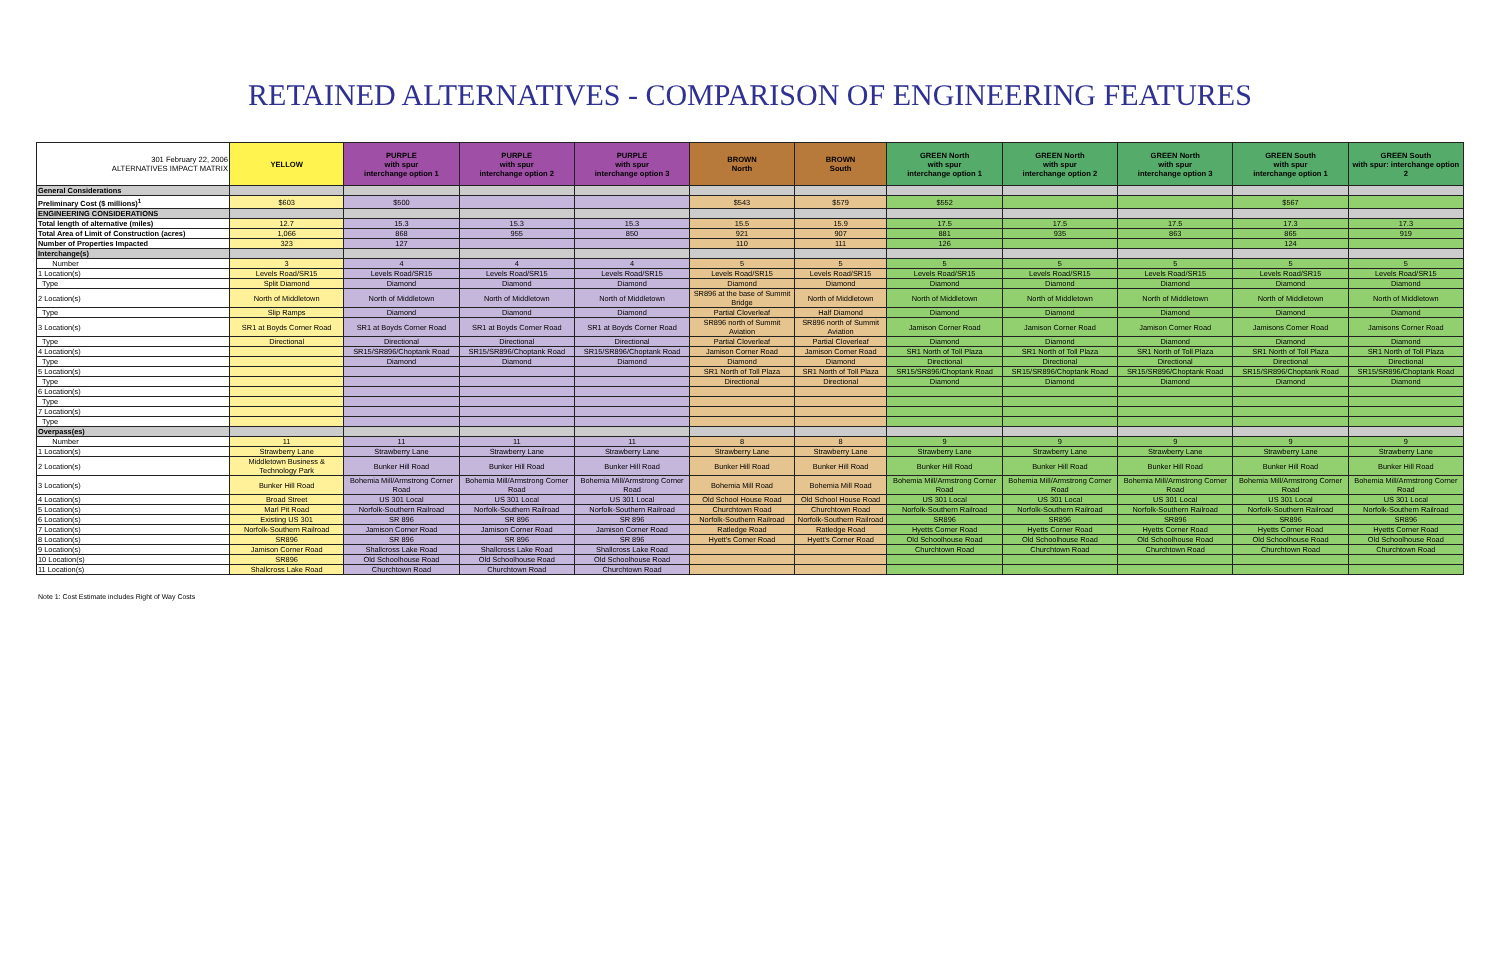RETAINED ALTERNATIVES - COMPARISON OF ENGINEERING FEATURES
| 301 February 22, 2006 ALTERNATIVES IMPACT MATRIX | YELLOW | PURPLE with spur interchange option 1 | PURPLE with spur interchange option 2 | PURPLE with spur interchange option 3 | BROWN North | BROWN South | GREEN North with spur interchange option 1 | GREEN North with spur interchange option 2 | GREEN North with spur interchange option 3 | GREEN South with spur interchange option 1 | GREEN South with spur: interchange option 2 |
| --- | --- | --- | --- | --- | --- | --- | --- | --- | --- | --- | --- |
| General Considerations | | | | | | | | | | | |
| Preliminary Cost ($ millions)<sup>1</sup> | $603 | $500 | | | $543 | $579 | $552 | | | $567 | |
| ENGINEERING CONSIDERATIONS | | | | | | | | | | | |
| Total length of alternative (miles) | 12.7 | 15.3 | 15.3 | 15.3 | 15.5 | 15.9 | 17.5 | 17.5 | 17.5 | 17.3 | 17.3 |
| Total Area of Limit of Construction (acres) | 1,066 | 868 | 955 | 850 | 921 | 907 | 881 | 935 | 863 | 865 | 919 |
| Number of Properties Impacted | 323 | 127 | | | 110 | 111 | 126 | | | 124 | |
| Interchange(s) | | | | | | | | | | | |
| Number | 3 | 4 | 4 | 4 | 5 | 5 | 5 | 5 | 5 | 5 | 5 |
| 1 Location(s) | Levels Road/SR15 | Levels Road/SR15 | Levels Road/SR15 | Levels Road/SR15 | Levels Road/SR15 | Levels Road/SR15 | Levels Road/SR15 | Levels Road/SR15 | Levels Road/SR15 | Levels Road/SR15 | Levels Road/SR15 |
| Type | Split Diamond | Diamond | Diamond | Diamond | Diamond | Diamond | Diamond | Diamond | Diamond | Diamond | Diamond |
| 2 Location(s) | North of Middletown | North of Middletown | North of Middletown | North of Middletown | SR896 at the base of Summit Bridge | North of Middletown | North of Middletown | North of Middletown | North of Middletown | North of Middletown | North of Middletown |
| Type | Slip Ramps | Diamond | Diamond | Diamond | Partial Cloverleaf | Half Diamond | Diamond | Diamond | Diamond | Diamond | Diamond |
| 3 Location(s) | SR1 at Boyds Corner Road | SR1 at Boyds Corner Road | SR1 at Boyds Corner Road | SR1 at Boyds Corner Road | SR896 north of Summit Aviation | SR896 north of Summit Aviation | Jamison Corner Road | Jamison Corner Road | Jamison Corner Road | Jamisons Corner Road | Jamisons Corner Road |
| Type | Directional | Directional | Directional | Directional | Partial Cloverleaf | Partial Cloverleaf | Diamond | Diamond | Diamond | Diamond | Diamond |
| 4 Location(s) | | SR15/SR896/Choptank Road | SR15/SR896/Choptank Road | SR15/SR896/Choptank Road | Jamison Corner Road | Jamison Corner Road | SR1 North of Toll Plaza | SR1 North of Toll Plaza | SR1 North of Toll Plaza | SR1 North of Toll Plaza | SR1 North of Toll Plaza |
| Type | | Diamond | Diamond | Diamond | Diamond | Diamond | Directional | Directional | Directional | Directional | Directional |
| 5 Location(s) | | | | | SR1 North of Toll Plaza | SR1 North of Toll Plaza | SR15/SR896/Choptank Road | SR15/SR896/Choptank Road | SR15/SR896/Choptank Road | SR15/SR896/Choptank Road | SR15/SR896/Choptank Road |
| Type | | | | | Directional | Directional | Diamond | Diamond | Diamond | Diamond | Diamond |
| 6 Location(s) | | | | | | | | | | | |
| Type | | | | | | | | | | | |
| 7 Location(s) | | | | | | | | | | | |
| Type | | | | | | | | | | | |
| Overpass(es) | | | | | | | | | | | |
| Number | 11 | 11 | 11 | 11 | 8 | 8 | 9 | 9 | 9 | 9 | 9 |
| 1 Location(s) | Strawberry Lane | Strawberry Lane | Strawberry Lane | Strawberry Lane | Strawberry Lane | Strawberry Lane | Strawberry Lane | Strawberry Lane | Strawberry Lane | Strawberry Lane | Strawberry Lane |
| 2 Location(s) | Middletown Business & Technology Park | Bunker Hill Road | Bunker Hill Road | Bunker Hill Road | Bunker Hill Road | Bunker Hill Road | Bunker Hill Road | Bunker Hill Road | Bunker Hill Road | Bunker Hill Road | Bunker Hill Road |
| 3 Location(s) | Bunker Hill Road | Bohemia Mill/Armstrong Corner Road | Bohemia Mill/Armstrong Corner Road | Bohemia Mill/Armstrong Corner Road | Bohemia Mill Road | Bohemia Mill Road | Bohemia Mill/Armstrong Corner Road | Bohemia Mill/Armstrong Corner Road | Bohemia Mill/Armstrong Corner Road | Bohemia Mill/Armstrong Corner Road | Bohemia Mill/Armstrong Corner Road |
| 4 Location(s) | Broad Street | US 301 Local | US 301 Local | US 301 Local | Old School House Road | Old School House Road | US 301 Local | US 301 Local | US 301 Local | US 301 Local | US 301 Local |
| 5 Location(s) | Marl Pit Road | Norfolk-Southern Railroad | Norfolk-Southern Railroad | Norfolk-Southern Railroad | Churchtown Road | Churchtown Road | Norfolk-Southern Railroad | Norfolk-Southern Railroad | Norfolk-Southern Railroad | Norfolk-Southern Railroad | Norfolk-Southern Railroad |
| 6 Location(s) | Existing US 301 | SR 896 | SR 896 | SR 896 | Norfolk-Southern Railroad | Norfolk-Southern Railroad | SR896 | SR896 | SR896 | SR896 | SR896 |
| 7 Location(s) | Norfolk-Southern Railroad | Jamison Corner Road | Jamison Corner Road | Jamison Corner Road | Ratledge Road | Ratledge Road | Hyetts Corner Road | Hyetts Corner Road | Hyetts Corner Road | Hyetts Corner Road | Hyetts Corner Road |
| 8 Location(s) | SR896 | SR 896 | SR 896 | SR 896 | Hyett's Corner Road | Hyett's Corner Road | Old Schoolhouse Road | Old Schoolhouse Road | Old Schoolhouse Road | Old Schoolhouse Road | Old Schoolhouse Road |
| 9 Location(s) | Jamison Corner Road | Shallcross Lake Road | Shallcross Lake Road | Shallcross Lake Road | | | Churchtown Road | Churchtown Road | Churchtown Road | Churchtown Road | Churchtown Road |
| 10 Location(s) | SR896 | Old Schoolhouse Road | Old Schoolhouse Road | Old Schoolhouse Road | | | | | | | |
| 11 Location(s) | Shallcross Lake Road | Churchtown Road | Churchtown Road | Churchtown Road | | | | | | | |
Note 1: Cost Estimate includes Right of Way Costs